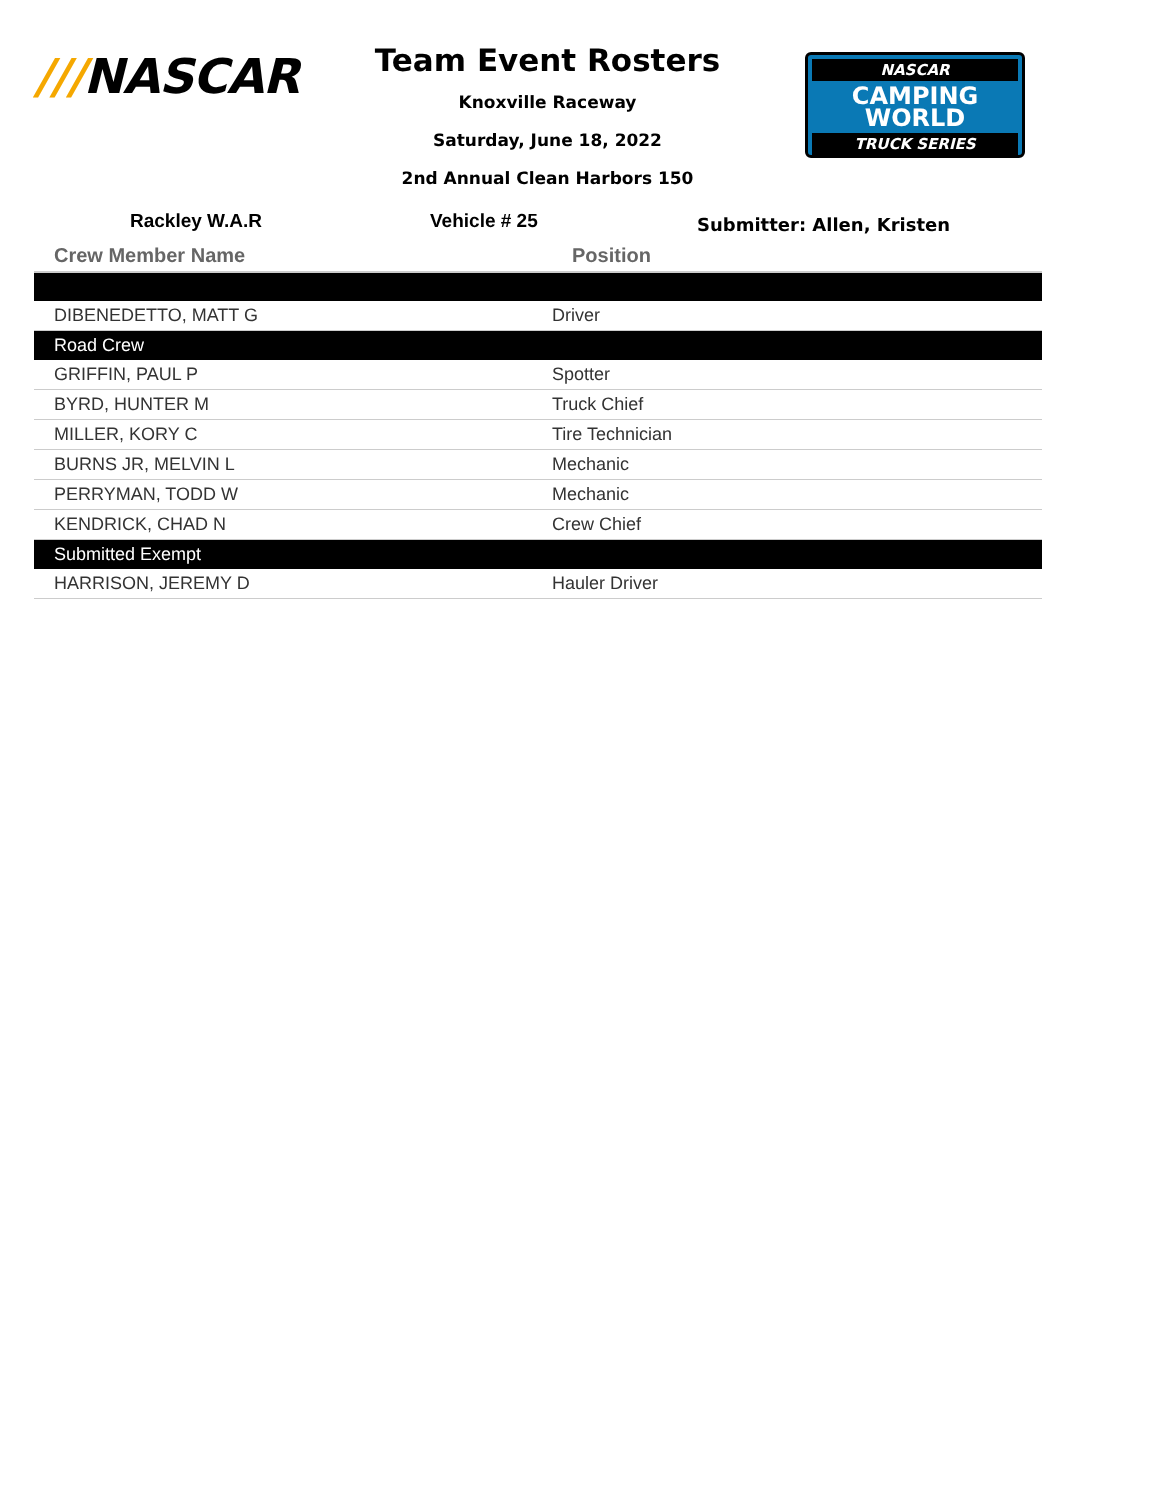///NASCAR
Team Event Rosters
Knoxville Raceway
Saturday, June 18, 2022
2nd Annual Clean Harbors 150
NASCAR
CAMPING
WORLD
TRUCK SERIES
Rackley W.A.R Vehicle # 25
Submitter: Allen, Kristen
| Crew Member Name | Position |
| --- | --- |
| DIBENEDETTO, MATT G | Driver |
| Road Crew | |
| GRIFFIN, PAUL P | Spotter |
| BYRD, HUNTER M | Truck Chief |
| MILLER, KORY C | Tire Technician |
| BURNS JR, MELVIN L | Mechanic |
| PERRYMAN, TODD W | Mechanic |
| KENDRICK, CHAD N | Crew Chief |
| Submitted Exempt | |
| HARRISON, JEREMY D | Hauler Driver |